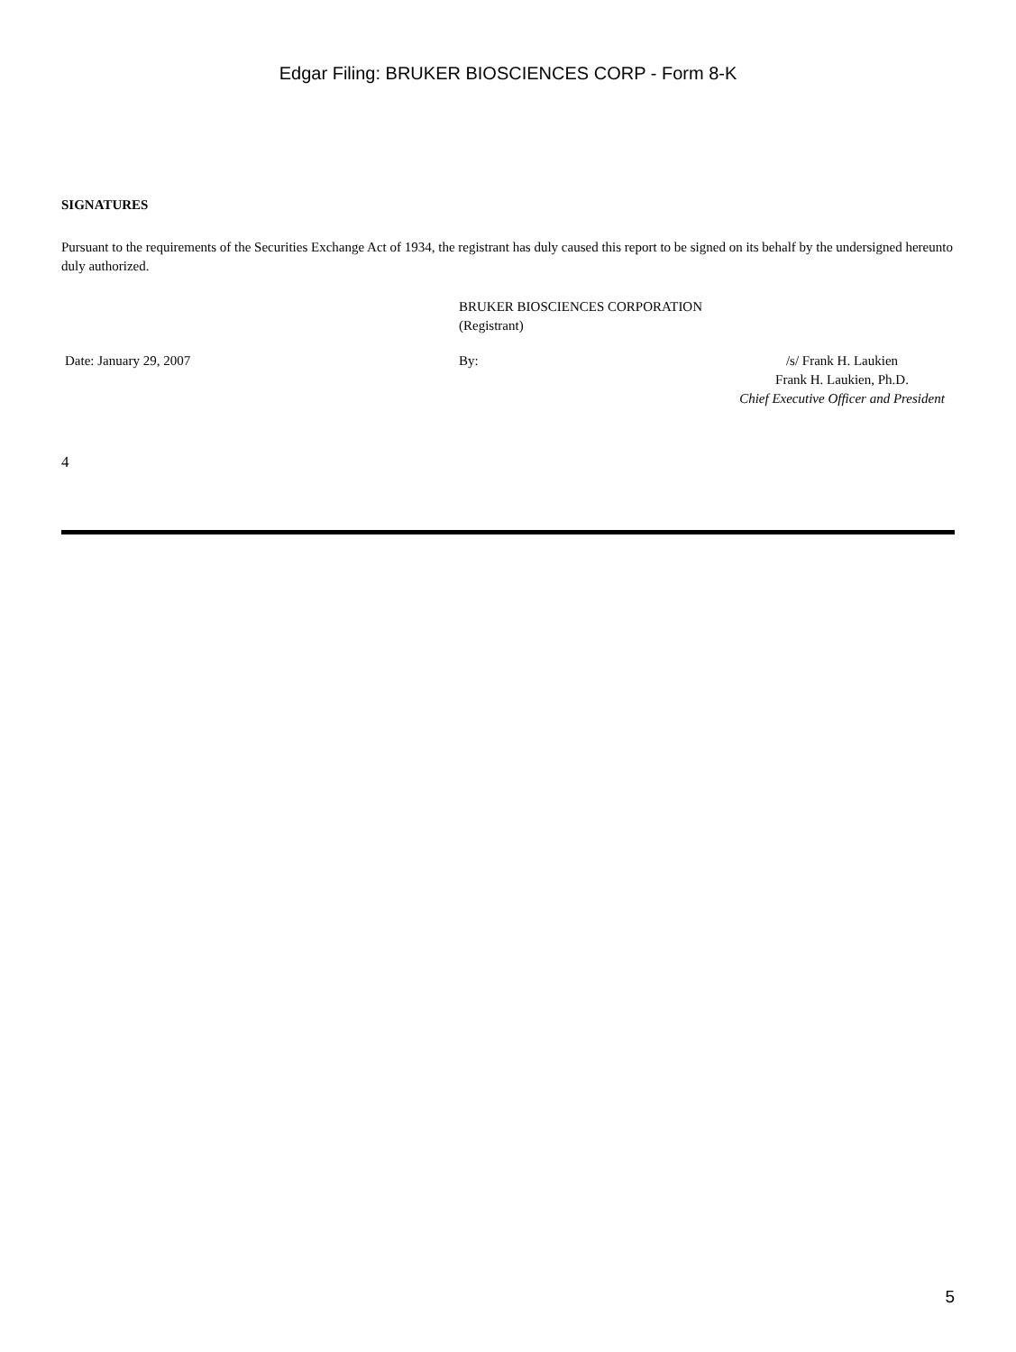Edgar Filing: BRUKER BIOSCIENCES CORP - Form 8-K
SIGNATURES
Pursuant to the requirements of the Securities Exchange Act of 1934, the registrant has duly caused this report to be signed on its behalf by the undersigned hereunto duly authorized.
BRUKER BIOSCIENCES CORPORATION
(Registrant)
Date: January 29, 2007 By: /s/ Frank H. Laukien
Frank H. Laukien, Ph.D.
Chief Executive Officer and President
4
5